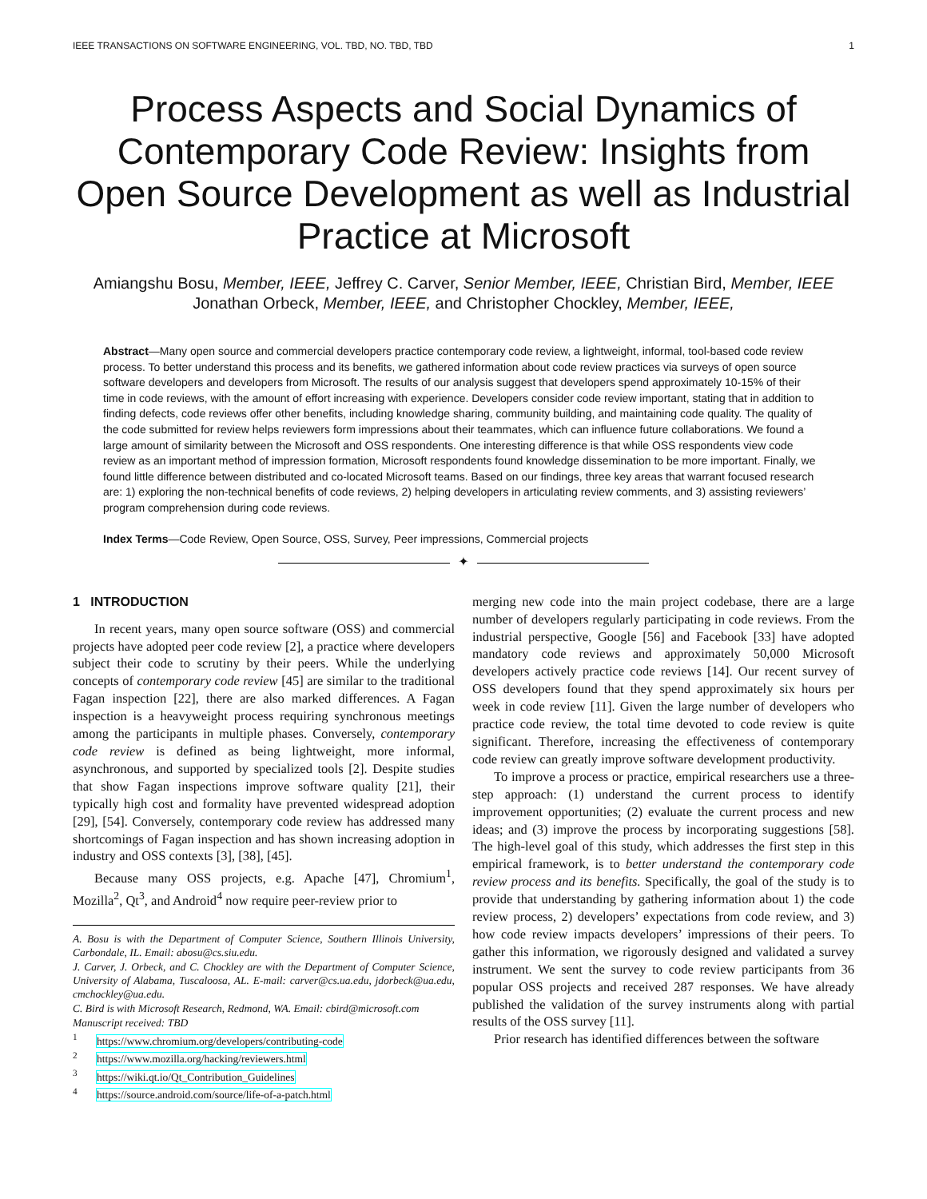IEEE TRANSACTIONS ON SOFTWARE ENGINEERING, VOL. TBD, NO. TBD, TBD 1
Process Aspects and Social Dynamics of Contemporary Code Review: Insights from Open Source Development as well as Industrial Practice at Microsoft
Amiangshu Bosu, Member, IEEE, Jeffrey C. Carver, Senior Member, IEEE, Christian Bird, Member, IEEE
Jonathan Orbeck, Member, IEEE, and Christopher Chockley, Member, IEEE,
Abstract—Many open source and commercial developers practice contemporary code review, a lightweight, informal, tool-based code review process. To better understand this process and its benefits, we gathered information about code review practices via surveys of open source software developers and developers from Microsoft. The results of our analysis suggest that developers spend approximately 10-15% of their time in code reviews, with the amount of effort increasing with experience. Developers consider code review important, stating that in addition to finding defects, code reviews offer other benefits, including knowledge sharing, community building, and maintaining code quality. The quality of the code submitted for review helps reviewers form impressions about their teammates, which can influence future collaborations. We found a large amount of similarity between the Microsoft and OSS respondents. One interesting difference is that while OSS respondents view code review as an important method of impression formation, Microsoft respondents found knowledge dissemination to be more important. Finally, we found little difference between distributed and co-located Microsoft teams. Based on our findings, three key areas that warrant focused research are: 1) exploring the non-technical benefits of code reviews, 2) helping developers in articulating review comments, and 3) assisting reviewers’ program comprehension during code reviews.
Index Terms—Code Review, Open Source, OSS, Survey, Peer impressions, Commercial projects
✦
1 INTRODUCTION
In recent years, many open source software (OSS) and commercial projects have adopted peer code review [2], a practice where developers subject their code to scrutiny by their peers. While the underlying concepts of contemporary code review [45] are similar to the traditional Fagan inspection [22], there are also marked differences. A Fagan inspection is a heavyweight process requiring synchronous meetings among the participants in multiple phases. Conversely, contemporary code review is defined as being lightweight, more informal, asynchronous, and supported by specialized tools [2]. Despite studies that show Fagan inspections improve software quality [21], their typically high cost and formality have prevented widespread adoption [29], [54]. Conversely, contemporary code review has addressed many shortcomings of Fagan inspection and has shown increasing adoption in industry and OSS contexts [3], [38], [45].
Because many OSS projects, e.g. Apache [47], Chromium<sup>1</sup>, Mozilla<sup>2</sup>, Qt<sup>3</sup>, and Android<sup>4</sup> now require peer-review prior to
A. Bosu is with the Department of Computer Science, Southern Illinois University, Carbondale, IL. Email: abosu@cs.siu.edu.
J. Carver, J. Orbeck, and C. Chockley are with the Department of Computer Science, University of Alabama, Tuscaloosa, AL. E-mail: carver@cs.ua.edu, jdorbeck@ua.edu, cmchockley@ua.edu.
C. Bird is with Microsoft Research, Redmond, WA. Email: cbird@microsoft.com
Manuscript received: TBD
<sup>1</sup> https://www.chromium.org/developers/contributing-code
<sup>2</sup> https://www.mozilla.org/hacking/reviewers.html
<sup>3</sup> https://wiki.qt.io/Qt_Contribution_Guidelines
<sup>4</sup> https://source.android.com/source/life-of-a-patch.html
merging new code into the main project codebase, there are a large number of developers regularly participating in code reviews. From the industrial perspective, Google [56] and Facebook [33] have adopted mandatory code reviews and approximately 50,000 Microsoft developers actively practice code reviews [14]. Our recent survey of OSS developers found that they spend approximately six hours per week in code review [11]. Given the large number of developers who practice code review, the total time devoted to code review is quite significant. Therefore, increasing the effectiveness of contemporary code review can greatly improve software development productivity.
To improve a process or practice, empirical researchers use a three-step approach: (1) understand the current process to identify improvement opportunities; (2) evaluate the current process and new ideas; and (3) improve the process by incorporating suggestions [58]. The high-level goal of this study, which addresses the first step in this empirical framework, is to better understand the contemporary code review process and its benefits. Specifically, the goal of the study is to provide that understanding by gathering information about 1) the code review process, 2) developers’ expectations from code review, and 3) how code review impacts developers’ impressions of their peers. To gather this information, we rigorously designed and validated a survey instrument. We sent the survey to code review participants from 36 popular OSS projects and received 287 responses. We have already published the validation of the survey instruments along with partial results of the OSS survey [11].
Prior research has identified differences between the software